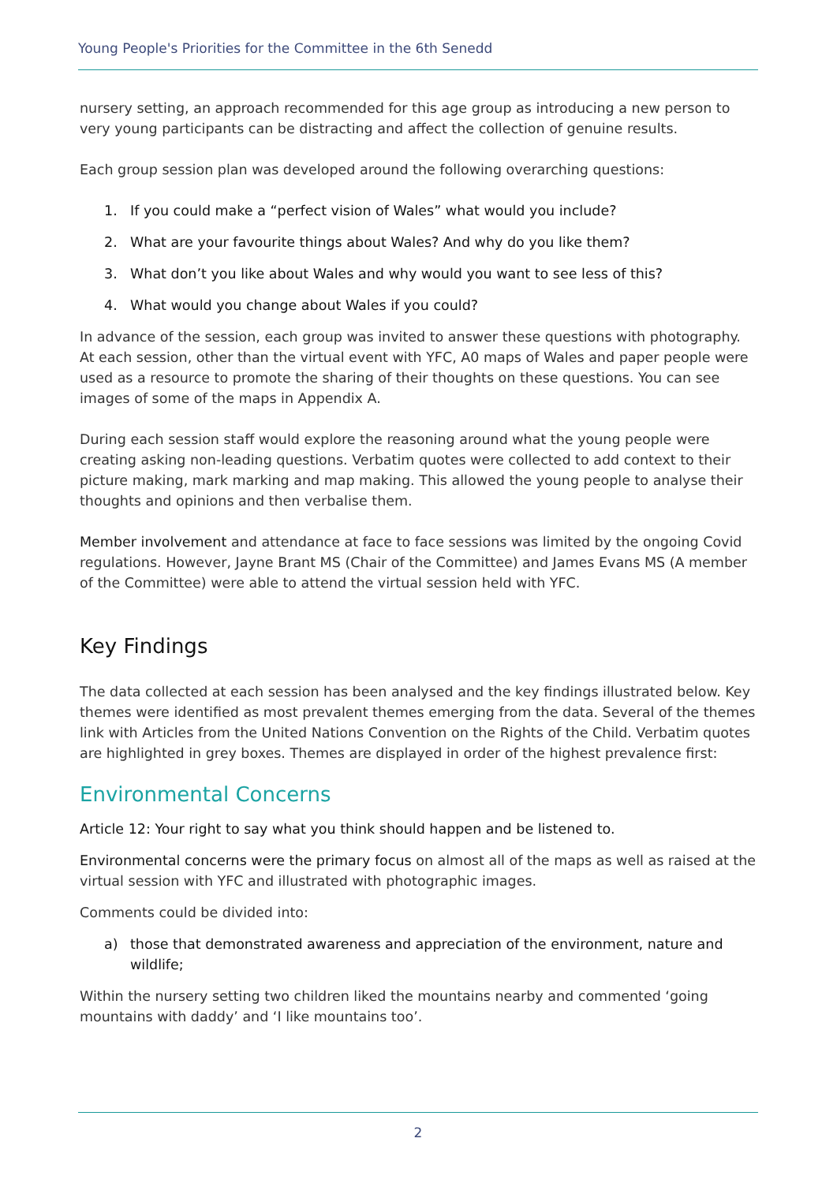Young People's Priorities for the Committee in the 6th Senedd
nursery setting, an approach recommended for this age group as introducing a new person to very young participants can be distracting and affect the collection of genuine results.
Each group session plan was developed around the following overarching questions:
1. If you could make a “perfect vision of Wales” what would you include?
2. What are your favourite things about Wales? And why do you like them?
3. What don’t you like about Wales and why would you want to see less of this?
4. What would you change about Wales if you could?
In advance of the session, each group was invited to answer these questions with photography. At each session, other than the virtual event with YFC, A0 maps of Wales and paper people were used as a resource to promote the sharing of their thoughts on these questions. You can see images of some of the maps in Appendix A.
During each session staff would explore the reasoning around what the young people were creating asking non-leading questions. Verbatim quotes were collected to add context to their picture making, mark marking and map making. This allowed the young people to analyse their thoughts and opinions and then verbalise them.
Member involvement and attendance at face to face sessions was limited by the ongoing Covid regulations. However, Jayne Brant MS (Chair of the Committee) and James Evans MS (A member of the Committee) were able to attend the virtual session held with YFC.
Key Findings
The data collected at each session has been analysed and the key findings illustrated below. Key themes were identified as most prevalent themes emerging from the data. Several of the themes link with Articles from the United Nations Convention on the Rights of the Child. Verbatim quotes are highlighted in grey boxes. Themes are displayed in order of the highest prevalence first:
Environmental Concerns
Article 12: Your right to say what you think should happen and be listened to.
Environmental concerns were the primary focus on almost all of the maps as well as raised at the virtual session with YFC and illustrated with photographic images.
Comments could be divided into:
a) those that demonstrated awareness and appreciation of the environment, nature and wildlife;
Within the nursery setting two children liked the mountains nearby and commented ‘going mountains with daddy’ and ‘I like mountains too’.
2